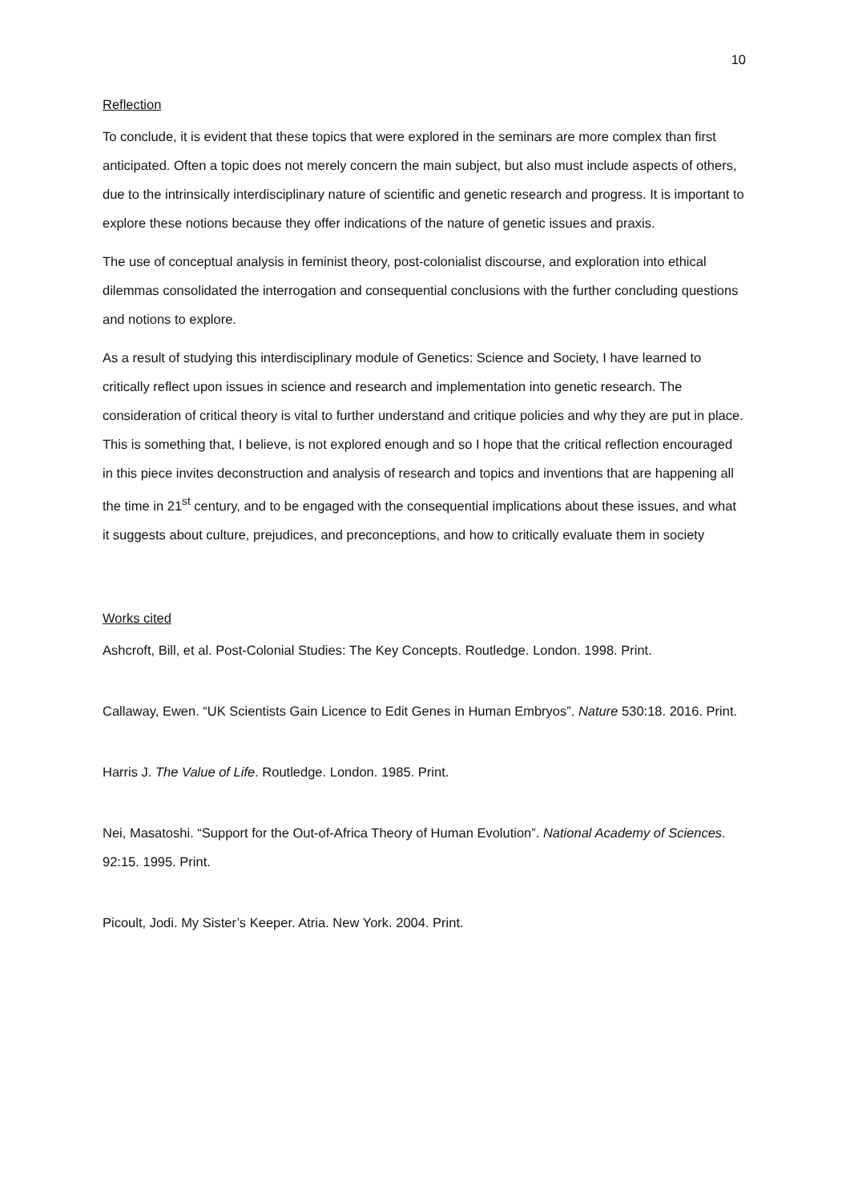10
Reflection
To conclude, it is evident that these topics that were explored in the seminars are more complex than first anticipated. Often a topic does not merely concern the main subject, but also must include aspects of others, due to the intrinsically interdisciplinary nature of scientific and genetic research and progress. It is important to explore these notions because they offer indications of the nature of genetic issues and praxis.
The use of conceptual analysis in feminist theory, post-colonialist discourse, and exploration into ethical dilemmas consolidated the interrogation and consequential conclusions with the further concluding questions and notions to explore.
As a result of studying this interdisciplinary module of Genetics: Science and Society, I have learned to critically reflect upon issues in science and research and implementation into genetic research. The consideration of critical theory is vital to further understand and critique policies and why they are put in place. This is something that, I believe, is not explored enough and so I hope that the critical reflection encouraged in this piece invites deconstruction and analysis of research and topics and inventions that are happening all the time in 21<sup>st</sup> century, and to be engaged with the consequential implications about these issues, and what it suggests about culture, prejudices, and preconceptions, and how to critically evaluate them in society
Works cited
Ashcroft, Bill, et al. Post-Colonial Studies: The Key Concepts. Routledge. London. 1998. Print.
Callaway, Ewen. “UK Scientists Gain Licence to Edit Genes in Human Embryos”. Nature 530:18. 2016. Print.
Harris J. The Value of Life. Routledge. London. 1985. Print.
Nei, Masatoshi. “Support for the Out-of-Africa Theory of Human Evolution”. National Academy of Sciences. 92:15. 1995. Print.
Picoult, Jodi. My Sister’s Keeper. Atria. New York. 2004. Print.